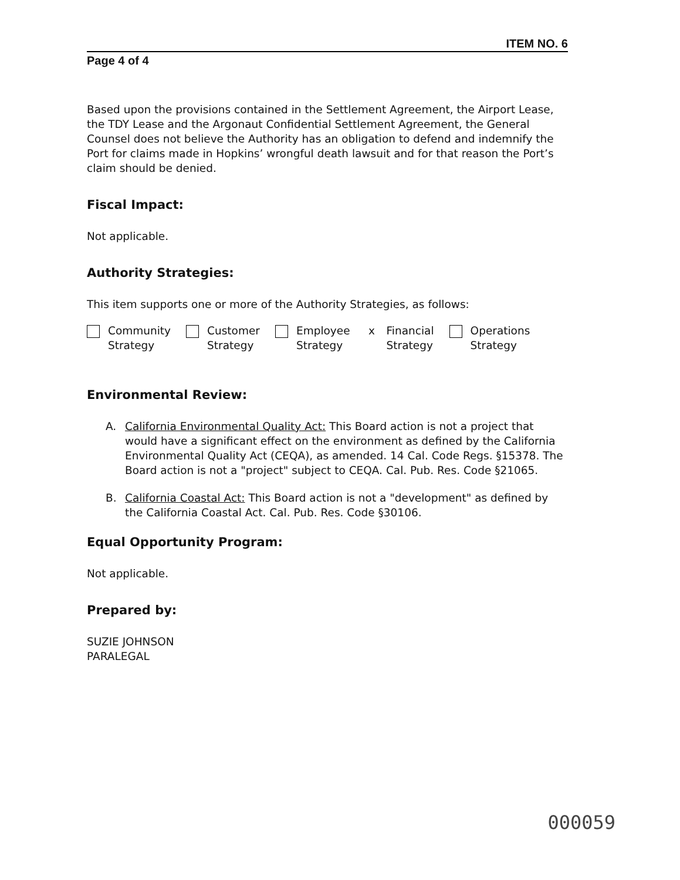ITEM NO. 6
Page 4 of 4
Based upon the provisions contained in the Settlement Agreement, the Airport Lease, the TDY Lease and the Argonaut Confidential Settlement Agreement, the General Counsel does not believe the Authority has an obligation to defend and indemnify the Port for claims made in Hopkins’ wrongful death lawsuit and for that reason the Port’s claim should be denied.
Fiscal Impact:
Not applicable.
Authority Strategies:
This item supports one or more of the Authority Strategies, as follows:
Community
Strategy
Customer
Strategy
Employee
Strategy
x Financial
Strategy
Operations
Strategy
Environmental Review:
A. California Environmental Quality Act: This Board action is not a project that would have a significant effect on the environment as defined by the California Environmental Quality Act (CEQA), as amended. 14 Cal. Code Regs. §15378. The Board action is not a "project" subject to CEQA. Cal. Pub. Res. Code §21065.
B. California Coastal Act: This Board action is not a "development" as defined by the California Coastal Act. Cal. Pub. Res. Code §30106.
Equal Opportunity Program:
Not applicable.
Prepared by:
SUZIE JOHNSON
PARALEGAL
000059